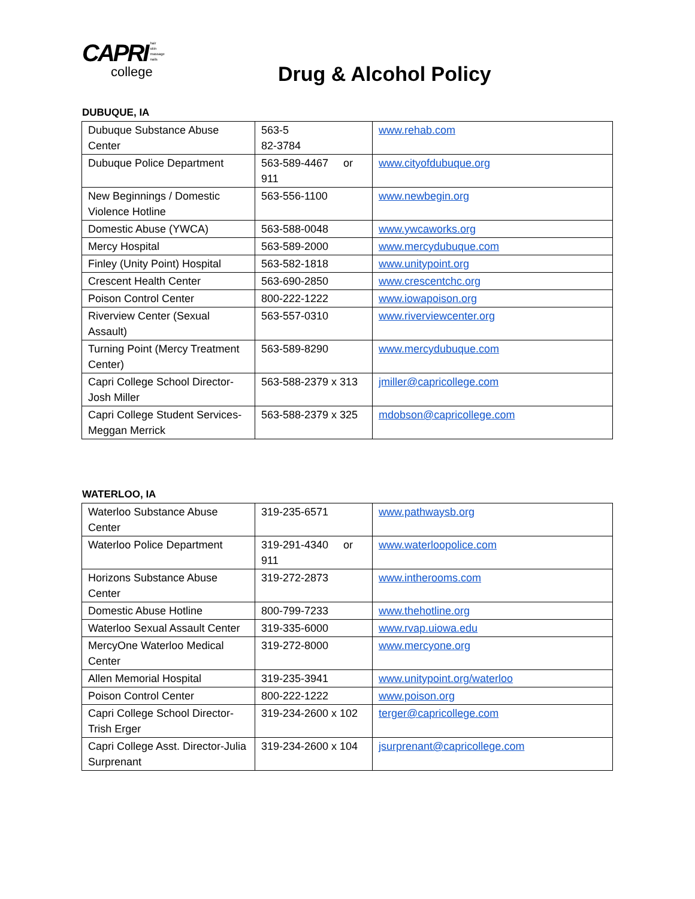CAPRI hair
skin
massage
nails
college
Drug & Alcohol Policy
DUBUQUE, IA
| Dubuque Substance Abuse Center | 563-5 82-3784 | www.rehab.com |
| Dubuque Police Department | 563-589-4467 or 911 | www.cityofdubuque.org |
| New Beginnings / Domestic Violence Hotline | 563-556-1100 | www.newbegin.org |
| Domestic Abuse (YWCA) | 563-588-0048 | www.ywcaworks.org |
| Mercy Hospital | 563-589-2000 | www.mercydubuque.com |
| Finley (Unity Point) Hospital | 563-582-1818 | www.unitypoint.org |
| Crescent Health Center | 563-690-2850 | www.crescentchc.org |
| Poison Control Center | 800-222-1222 | www.iowapoison.org |
| Riverview Center (Sexual Assault) | 563-557-0310 | www.riverviewcenter.org |
| Turning Point (Mercy Treatment Center) | 563-589-8290 | www.mercydubuque.com |
| Capri College School Director-Josh Miller | 563-588-2379 x 313 | jmiller@capricollege.com |
| Capri College Student Services-Meggan Merrick | 563-588-2379 x 325 | mdobson@capricollege.com |
WATERLOO, IA
| Waterloo Substance Abuse Center | 319-235-6571 | www.pathwaysb.org |
| Waterloo Police Department | 319-291-4340 or 911 | www.waterloopolice.com |
| Horizons Substance Abuse Center | 319-272-2873 | www.intherooms.com |
| Domestic Abuse Hotline | 800-799-7233 | www.thehotline.org |
| Waterloo Sexual Assault Center | 319-335-6000 | www.rvap.uiowa.edu |
| MercyOne Waterloo Medical Center | 319-272-8000 | www.mercyone.org |
| Allen Memorial Hospital | 319-235-3941 | www.unitypoint.org/waterloo |
| Poison Control Center | 800-222-1222 | www.poison.org |
| Capri College School Director-Trish Erger | 319-234-2600 x 102 | terger@capricollege.com |
| Capri College Asst. Director-Julia Surprenant | 319-234-2600 x 104 | jsurprenant@capricollege.com |